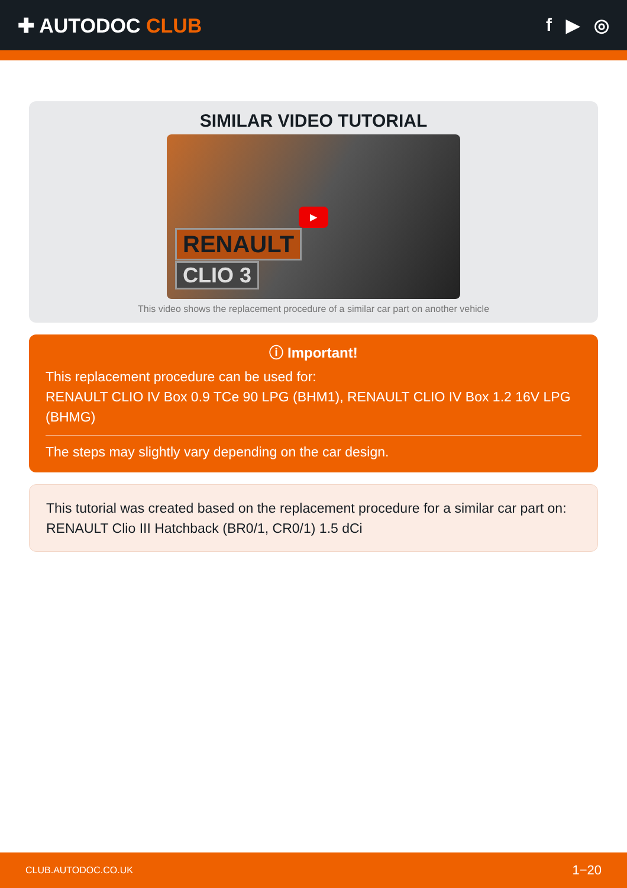✚ AUTODOC CLUB f ▶ ◎
SIMILAR VIDEO TUTORIAL
▶
RENAULT
CLIO 3
This video shows the replacement procedure of a similar car part on another vehicle
ⓘ Important!
This replacement procedure can be used for:
RENAULT CLIO IV Box 0.9 TCe 90 LPG (BHM1), RENAULT CLIO IV Box 1.2 16V LPG (BHMG)
The steps may slightly vary depending on the car design.
This tutorial was created based on the replacement procedure for a similar car part on: RENAULT Clio III Hatchback (BR0/1, CR0/1) 1.5 dCi
CLUB.AUTODOC.CO.UK 1−20